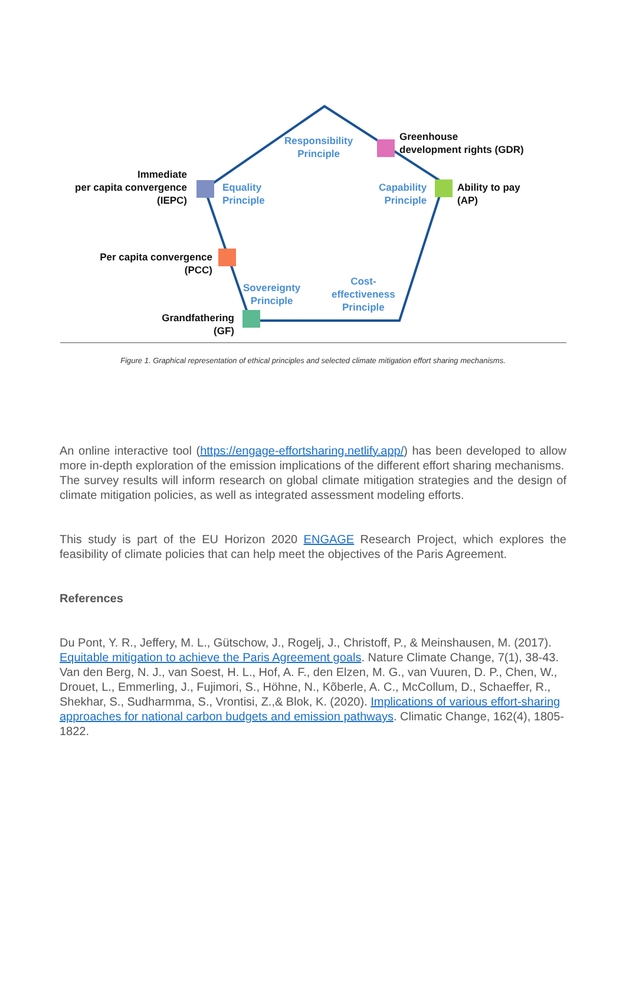Responsibility
Principle
Greenhouse
development rights (GDR)
Immediate
per capita convergence
(IEPC)
Equality
Principle
Capability
Principle
Ability to pay
(AP)
Per capita convergence
(PCC)
Sovereignty
Principle
Cost-
effectiveness
Principle
Grandfathering
(GF)
Figure 1. Graphical representation of ethical principles and selected climate mitigation effort sharing mechanisms.
An online interactive tool (https://engage-effortsharing.netlify.app/) has been developed to allow more in-depth exploration of the emission implications of the different effort sharing mechanisms.
The survey results will inform research on global climate mitigation strategies and the design of climate mitigation policies, as well as integrated assessment modeling efforts.
This study is part of the EU Horizon 2020 ENGAGE Research Project, which explores the feasibility of climate policies that can help meet the objectives of the Paris Agreement.
References
Du Pont, Y. R., Jeffery, M. L., Gütschow, J., Rogelj, J., Christoff, P., & Meinshausen, M. (2017). Equitable mitigation to achieve the Paris Agreement goals. Nature Climate Change, 7(1), 38-43.
Van den Berg, N. J., van Soest, H. L., Hof, A. F., den Elzen, M. G., van Vuuren, D. P., Chen, W., Drouet, L., Emmerling, J., Fujimori, S., Höhne, N., Kõberle, A. C., McCollum, D., Schaeffer, R., Shekhar, S., Sudharmma, S., Vrontisi, Z.,& Blok, K. (2020). Implications of various effort-sharing approaches for national carbon budgets and emission pathways. Climatic Change, 162(4), 1805-1822.